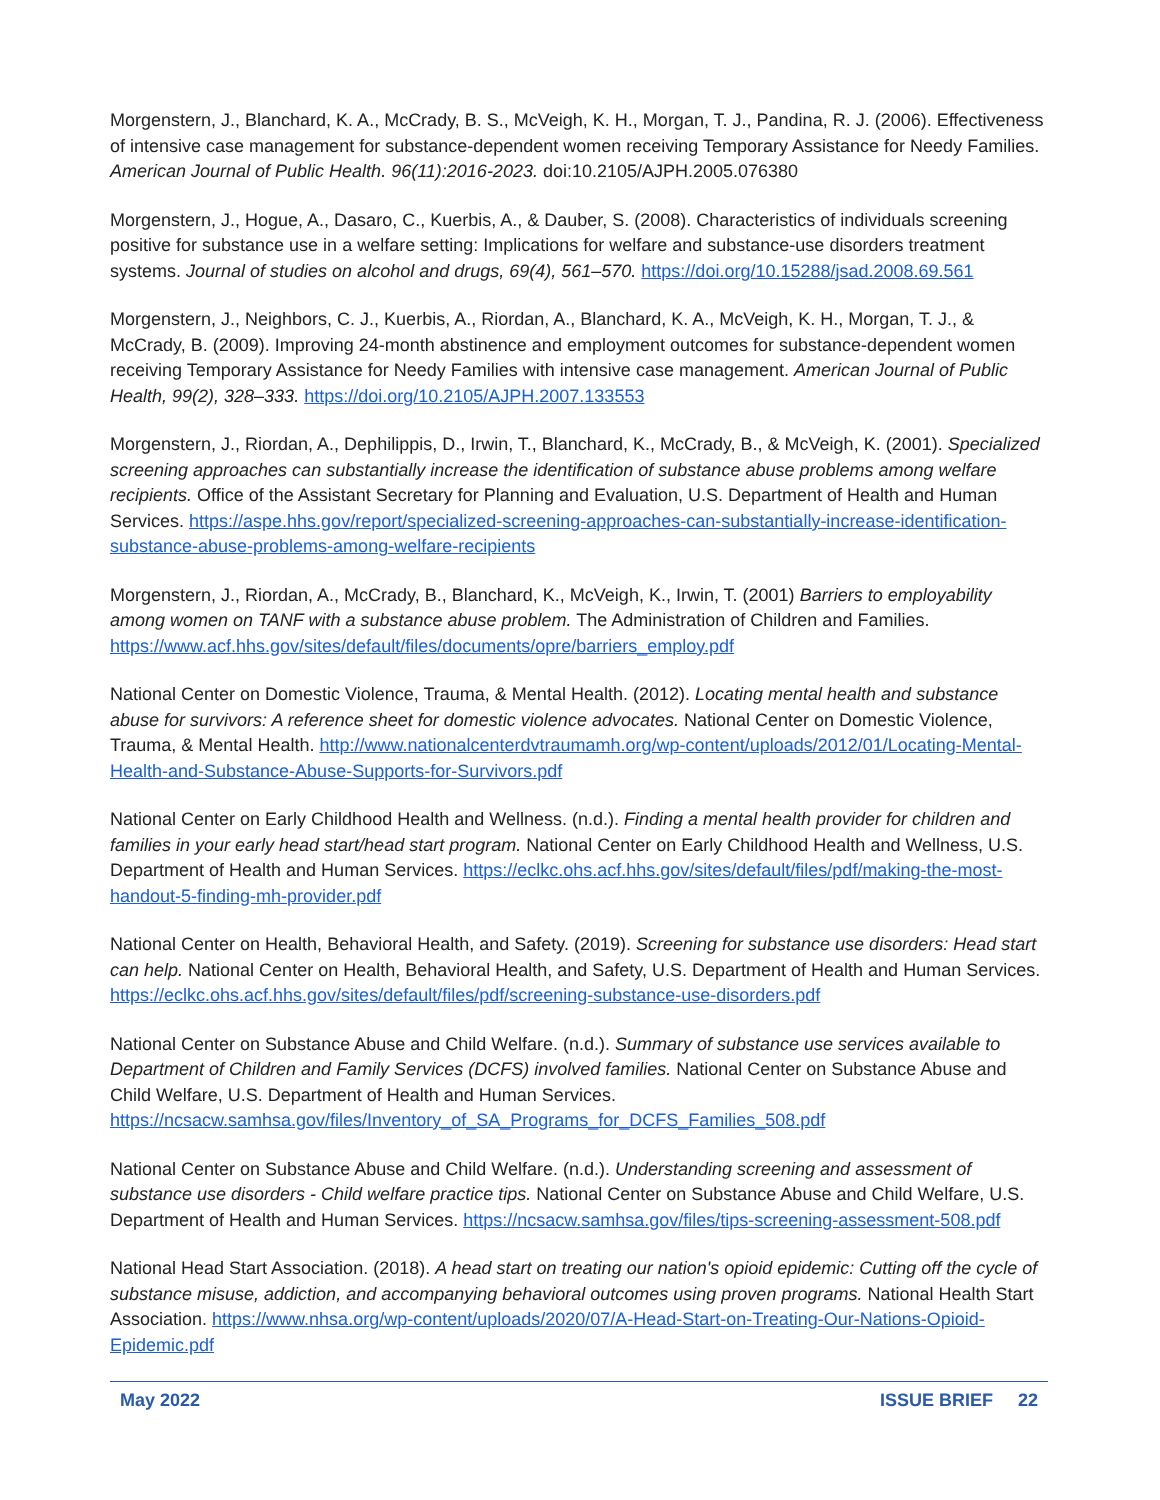Morgenstern, J., Blanchard, K. A., McCrady, B. S., McVeigh, K. H., Morgan, T. J., Pandina, R. J. (2006). Effectiveness of intensive case management for substance-dependent women receiving Temporary Assistance for Needy Families. American Journal of Public Health. 96(11):2016-2023. doi:10.2105/AJPH.2005.076380
Morgenstern, J., Hogue, A., Dasaro, C., Kuerbis, A., & Dauber, S. (2008). Characteristics of individuals screening positive for substance use in a welfare setting: Implications for welfare and substance-use disorders treatment systems. Journal of studies on alcohol and drugs, 69(4), 561–570. https://doi.org/10.15288/jsad.2008.69.561
Morgenstern, J., Neighbors, C. J., Kuerbis, A., Riordan, A., Blanchard, K. A., McVeigh, K. H., Morgan, T. J., & McCrady, B. (2009). Improving 24-month abstinence and employment outcomes for substance-dependent women receiving Temporary Assistance for Needy Families with intensive case management. American Journal of Public Health, 99(2), 328–333. https://doi.org/10.2105/AJPH.2007.133553
Morgenstern, J., Riordan, A., Dephilippis, D., Irwin, T., Blanchard, K., McCrady, B., & McVeigh, K. (2001). Specialized screening approaches can substantially increase the identification of substance abuse problems among welfare recipients. Office of the Assistant Secretary for Planning and Evaluation, U.S. Department of Health and Human Services. https://aspe.hhs.gov/report/specialized-screening-approaches-can-substantially-increase-identification-substance-abuse-problems-among-welfare-recipients
Morgenstern, J., Riordan, A., McCrady, B., Blanchard, K., McVeigh, K., Irwin, T. (2001) Barriers to employability among women on TANF with a substance abuse problem. The Administration of Children and Families. https://www.acf.hhs.gov/sites/default/files/documents/opre/barriers_employ.pdf
National Center on Domestic Violence, Trauma, & Mental Health. (2012). Locating mental health and substance abuse for survivors: A reference sheet for domestic violence advocates. National Center on Domestic Violence, Trauma, & Mental Health. http://www.nationalcenterdvtraumamh.org/wp-content/uploads/2012/01/Locating-Mental-Health-and-Substance-Abuse-Supports-for-Survivors.pdf
National Center on Early Childhood Health and Wellness. (n.d.). Finding a mental health provider for children and families in your early head start/head start program. National Center on Early Childhood Health and Wellness, U.S. Department of Health and Human Services. https://eclkc.ohs.acf.hhs.gov/sites/default/files/pdf/making-the-most-handout-5-finding-mh-provider.pdf
National Center on Health, Behavioral Health, and Safety. (2019). Screening for substance use disorders: Head start can help. National Center on Health, Behavioral Health, and Safety, U.S. Department of Health and Human Services. https://eclkc.ohs.acf.hhs.gov/sites/default/files/pdf/screening-substance-use-disorders.pdf
National Center on Substance Abuse and Child Welfare. (n.d.). Summary of substance use services available to Department of Children and Family Services (DCFS) involved families. National Center on Substance Abuse and Child Welfare, U.S. Department of Health and Human Services. https://ncsacw.samhsa.gov/files/Inventory_of_SA_Programs_for_DCFS_Families_508.pdf
National Center on Substance Abuse and Child Welfare. (n.d.). Understanding screening and assessment of substance use disorders - Child welfare practice tips. National Center on Substance Abuse and Child Welfare, U.S. Department of Health and Human Services. https://ncsacw.samhsa.gov/files/tips-screening-assessment-508.pdf
National Head Start Association. (2018). A head start on treating our nation's opioid epidemic: Cutting off the cycle of substance misuse, addiction, and accompanying behavioral outcomes using proven programs. National Health Start Association. https://www.nhsa.org/wp-content/uploads/2020/07/A-Head-Start-on-Treating-Our-Nations-Opioid-Epidemic.pdf
May 2022 ISSUE BRIEF 22